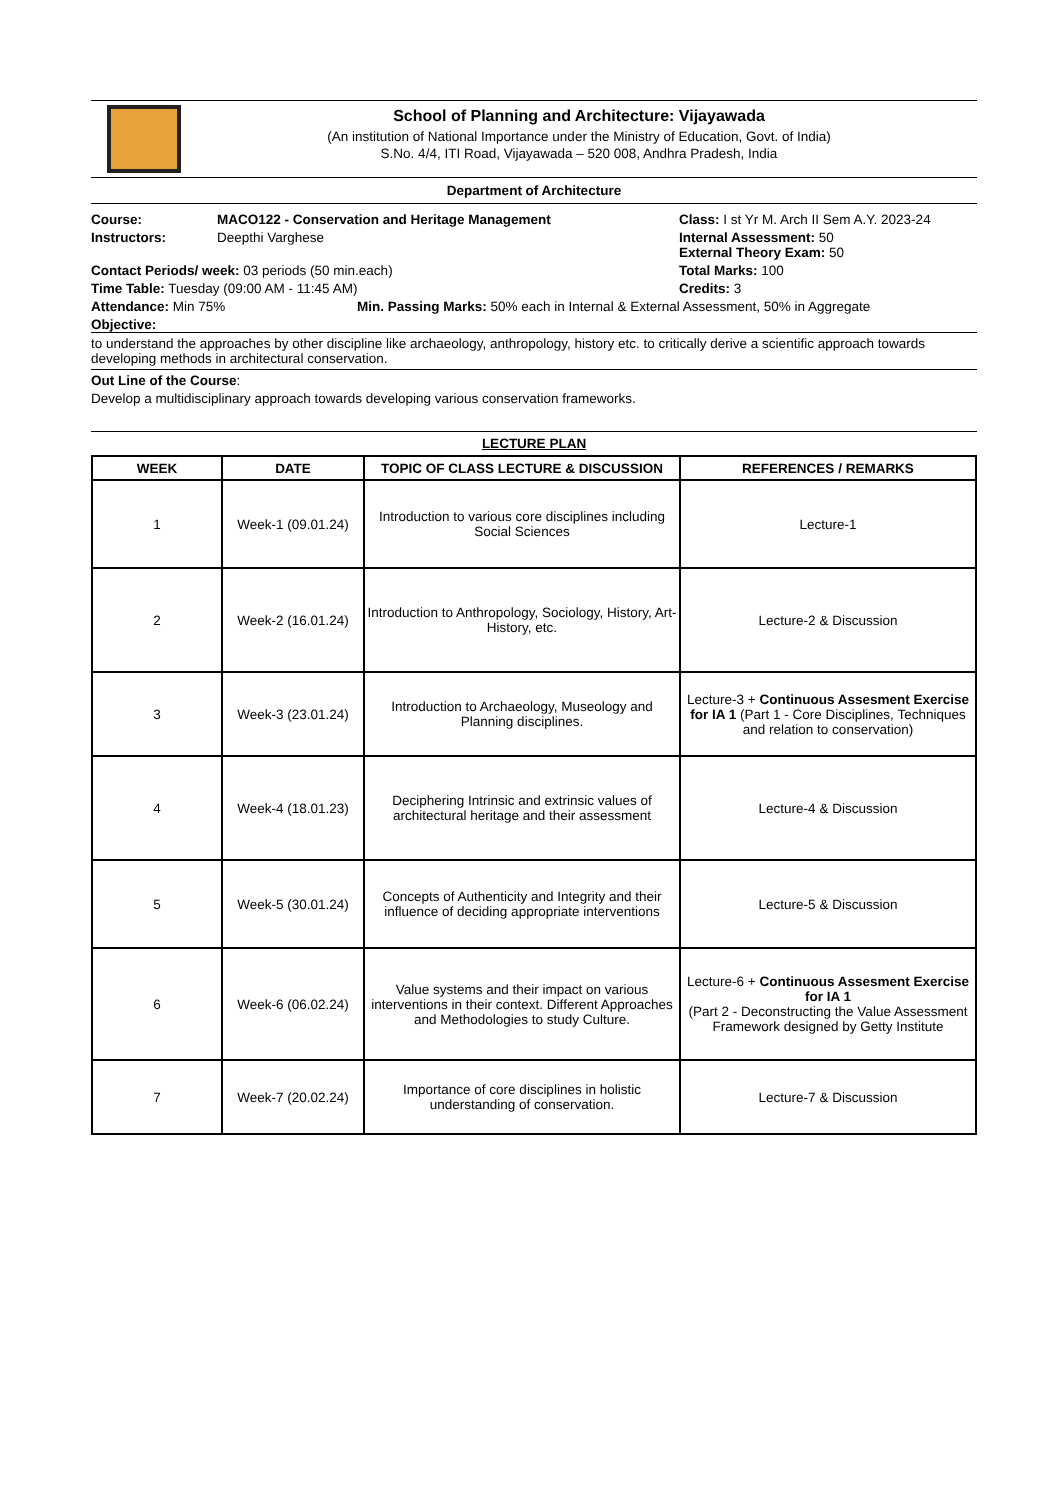School of Planning and Architecture: Vijayawada
(An institution of National Importance under the Ministry of Education, Govt. of India)
S.No. 4/4, ITI Road, Vijayawada – 520 008, Andhra Pradesh, India
Department of Architecture
Course: MACO122 - Conservation and Heritage Management Class: I st Yr M. Arch II Sem A.Y. 2023-24
Instructors: Deepthi Varghese Internal Assessment: 50
External Theory Exam: 50
Contact Periods/ week: 03 periods (50 min.each) Total Marks: 100
Time Table: Tuesday (09:00 AM - 11:45 AM) Credits: 3
Attendance: Min 75% Min. Passing Marks: 50% each in Internal & External Assessment, 50% in Aggregate
Objective:
to understand the approaches by other discipline like archaeology, anthropology, history etc. to critically derive a scientific approach towards developing methods in architectural conservation.
Out Line of the Course:
Develop a multidisciplinary approach towards developing various conservation frameworks.
LECTURE PLAN
| WEEK | DATE | TOPIC OF CLASS LECTURE & DISCUSSION | REFERENCES / REMARKS |
| --- | --- | --- | --- |
| 1 | Week-1 (09.01.24) | Introduction to various core disciplines including Social Sciences | Lecture-1 |
| 2 | Week-2 (16.01.24) | Introduction to Anthropology, Sociology, History, Art- History, etc. | Lecture-2 & Discussion |
| 3 | Week-3 (23.01.24) | Introduction to Archaeology, Museology and Planning disciplines. | Lecture-3 + Continuous Assesment Exercise for IA 1 (Part 1 - Core Disciplines, Techniques and relation to conservation) |
| 4 | Week-4 (18.01.23) | Deciphering Intrinsic and extrinsic values of architectural heritage and their assessment | Lecture-4 & Discussion |
| 5 | Week-5 (30.01.24) | Concepts of Authenticity and Integrity and their influence of deciding appropriate interventions | Lecture-5 & Discussion |
| 6 | Week-6 (06.02.24) | Value systems and their impact on various interventions in their context. Different Approaches and Methodologies to study Culture. | Lecture-6 + Continuous Assesment Exercise for IA 1 (Part 2 - Deconstructing the Value Assessment Framework designed by Getty Institute |
| 7 | Week-7 (20.02.24) | Importance of core disciplines in holistic understanding of conservation. | Lecture-7 & Discussion |